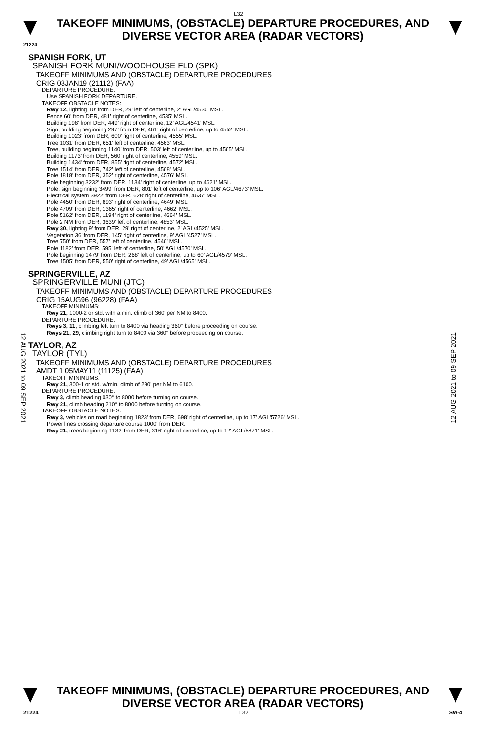L32
TAKEOFF MINIMUMS, (OBSTACLE) DEPARTURE PROCEDURES, AND
DIVERSE VECTOR AREA (RADAR VECTORS)
21224
12 AUG 2021 to 09 SEP 2021
12 AUG 2021 to 09 SEP 2021
SPANISH FORK, UT
SPANISH FORK MUNI/WOODHOUSE FLD (SPK)
TAKEOFF MINIMUMS AND (OBSTACLE) DEPARTURE PROCEDURES
ORIG 03JAN19 (21112) (FAA)
DEPARTURE PROCEDURE:
Use SPANISH FORK DEPARTURE.
TAKEOFF OBSTACLE NOTES:
Rwy 12, lighting 10’ from DER, 29’ left of centerline, 2’ AGL/4530’ MSL.
Fence 60’ from DER, 481’ right of centerline, 4535’ MSL.
Building 198’ from DER, 449’ right of centerline, 12’ AGL/4541’ MSL.
Sign, building beginning 297’ from DER, 461’ right of centerline, up to 4552’ MSL.
Building 1023’ from DER, 600’ right of centerline, 4555’ MSL.
Tree 1031’ from DER, 651’ left of centerline, 4563’ MSL.
Tree, building beginning 1140’ from DER, 503’ left of centerline, up to 4565’ MSL.
Building 1173’ from DER, 560’ right of centerline, 4559’ MSL.
Building 1434’ from DER, 855’ right of centerline, 4572’ MSL.
Tree 1514’ from DER, 742’ left of centerline, 4568’ MSL.
Pole 1818’ from DER, 352’ right of centerline, 4576’ MSL.
Pole beginning 3232’ from DER, 1134’ right of centerline, up to 4621’ MSL.
Pole, sign beginning 3499’ from DER, 801’ left of centerline, up to 106’ AGL/4673’ MSL.
Electrical system 3922’ from DER, 628’ right of centerline, 4637’ MSL.
Pole 4450’ from DER, 893’ right of centerline, 4649’ MSL.
Pole 4709’ from DER, 1365’ right of centerline, 4662’ MSL.
Pole 5162’ from DER, 1194’ right of centerline, 4664’ MSL.
Pole 2 NM from DER, 3639’ left of centerline, 4853’ MSL.
Rwy 30, lighting 9’ from DER, 29’ right of centerline, 2’ AGL/4525’ MSL.
Vegetation 36’ from DER, 145’ right of centerline, 9’ AGL/4527’ MSL.
Tree 750’ from DER, 557’ left of centerline, 4546’ MSL.
Pole 1182’ from DER, 595’ left of centerline, 50’ AGL/4570’ MSL.
Pole beginning 1479’ from DER, 268’ left of centerline, up to 60’ AGL/4579’ MSL.
Tree 1505’ from DER, 550’ right of centerline, 49’ AGL/4565’ MSL.
SPRINGERVILLE, AZ
SPRINGERVILLE MUNI (JTC)
TAKEOFF MINIMUMS AND (OBSTACLE) DEPARTURE PROCEDURES
ORIG 15AUG96 (96228) (FAA)
TAKEOFF MINIMUMS:
Rwy 21, 1000-2 or std. with a min. climb of 360' per NM to 8400.
DEPARTURE PROCEDURE:
Rwys 3, 11, climbing left turn to 8400 via heading 360° before proceeding on course.
Rwys 21, 29, climbing right turn to 8400 via 360° before proceeding on course.
TAYLOR, AZ
TAYLOR (TYL)
TAKEOFF MINIMUMS AND (OBSTACLE) DEPARTURE PROCEDURES
AMDT 1 05MAY11 (11125) (FAA)
TAKEOFF MINIMUMS:
Rwy 21, 300-1 or std. w/min. climb of 290' per NM to 6100.
DEPARTURE PROCEDURE:
Rwy 3, climb heading 030° to 8000 before turning on course.
Rwy 21, climb heading 210° to 8000 before turning on course.
TAKEOFF OBSTACLE NOTES:
Rwy 3, vehicles on road beginning 1823' from DER, 698' right of centerline, up to 17' AGL/5726' MSL.
Power lines crossing departure course 1000' from DER.
Rwy 21, trees beginning 1132' from DER, 316' right of centerline, up to 12' AGL/5871' MSL.
TAKEOFF MINIMUMS, (OBSTACLE) DEPARTURE PROCEDURES, AND
DIVERSE VECTOR AREA (RADAR VECTORS)
21224 L32 SW-4